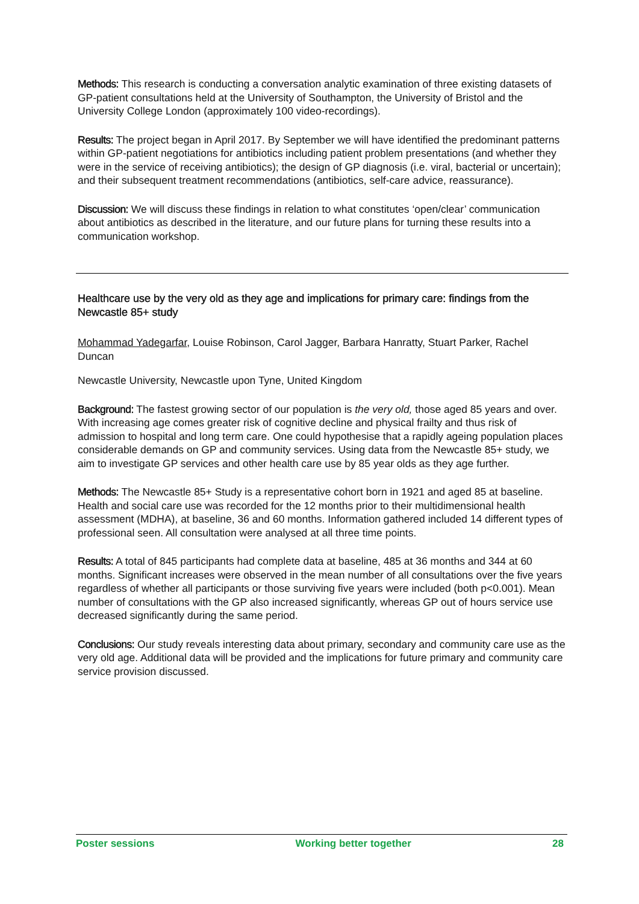Methods: This research is conducting a conversation analytic examination of three existing datasets of GP-patient consultations held at the University of Southampton, the University of Bristol and the University College London (approximately 100 video-recordings).
Results: The project began in April 2017. By September we will have identified the predominant patterns within GP-patient negotiations for antibiotics including patient problem presentations (and whether they were in the service of receiving antibiotics); the design of GP diagnosis (i.e. viral, bacterial or uncertain); and their subsequent treatment recommendations (antibiotics, self-care advice, reassurance).
Discussion: We will discuss these findings in relation to what constitutes ‘open/clear’ communication about antibiotics as described in the literature, and our future plans for turning these results into a communication workshop.
Healthcare use by the very old as they age and implications for primary care: findings from the Newcastle 85+ study
Mohammad Yadegarfar, Louise Robinson, Carol Jagger, Barbara Hanratty, Stuart Parker, Rachel Duncan
Newcastle University, Newcastle upon Tyne, United Kingdom
Background: The fastest growing sector of our population is the very old, those aged 85 years and over. With increasing age comes greater risk of cognitive decline and physical frailty and thus risk of admission to hospital and long term care. One could hypothesise that a rapidly ageing population places considerable demands on GP and community services. Using data from the Newcastle 85+ study, we aim to investigate GP services and other health care use by 85 year olds as they age further.
Methods: The Newcastle 85+ Study is a representative cohort born in 1921 and aged 85 at baseline. Health and social care use was recorded for the 12 months prior to their multidimensional health assessment (MDHA), at baseline, 36 and 60 months. Information gathered included 14 different types of professional seen. All consultation were analysed at all three time points.
Results: A total of 845 participants had complete data at baseline, 485 at 36 months and 344 at 60 months. Significant increases were observed in the mean number of all consultations over the five years regardless of whether all participants or those surviving five years were included (both p<0.001). Mean number of consultations with the GP also increased significantly, whereas GP out of hours service use decreased significantly during the same period.
Conclusions: Our study reveals interesting data about primary, secondary and community care use as the very old age. Additional data will be provided and the implications for future primary and community care service provision discussed.
Poster sessions Working better together 28